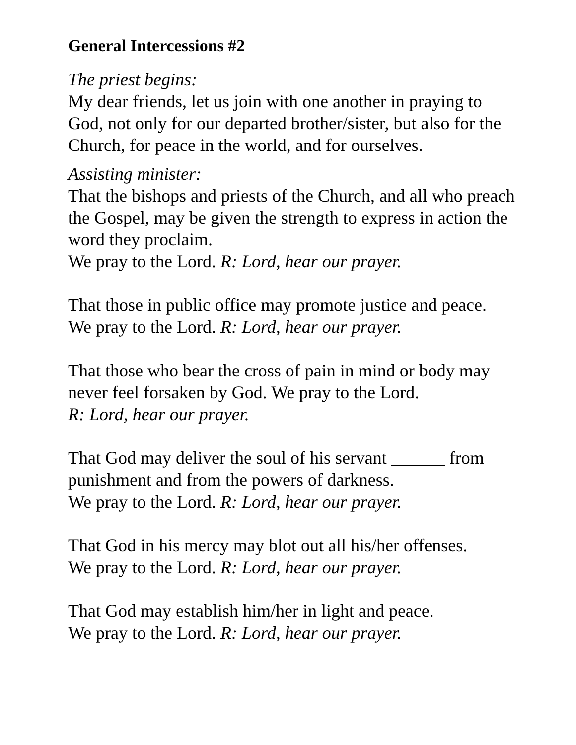General Intercessions #2
The priest begins:
My dear friends, let us join with one another in praying to God, not only for our departed brother/sister, but also for the Church, for peace in the world, and for ourselves.
Assisting minister:
That the bishops and priests of the Church, and all who preach the Gospel, may be given the strength to express in action the word they proclaim.
We pray to the Lord. R: Lord, hear our prayer.
That those in public office may promote justice and peace. We pray to the Lord. R: Lord, hear our prayer.
That those who bear the cross of pain in mind or body may never feel forsaken by God. We pray to the Lord.
R: Lord, hear our prayer.
That God may deliver the soul of his servant ______ from punishment and from the powers of darkness.
We pray to the Lord. R: Lord, hear our prayer.
That God in his mercy may blot out all his/her offenses.
We pray to the Lord. R: Lord, hear our prayer.
That God may establish him/her in light and peace.
We pray to the Lord. R: Lord, hear our prayer.